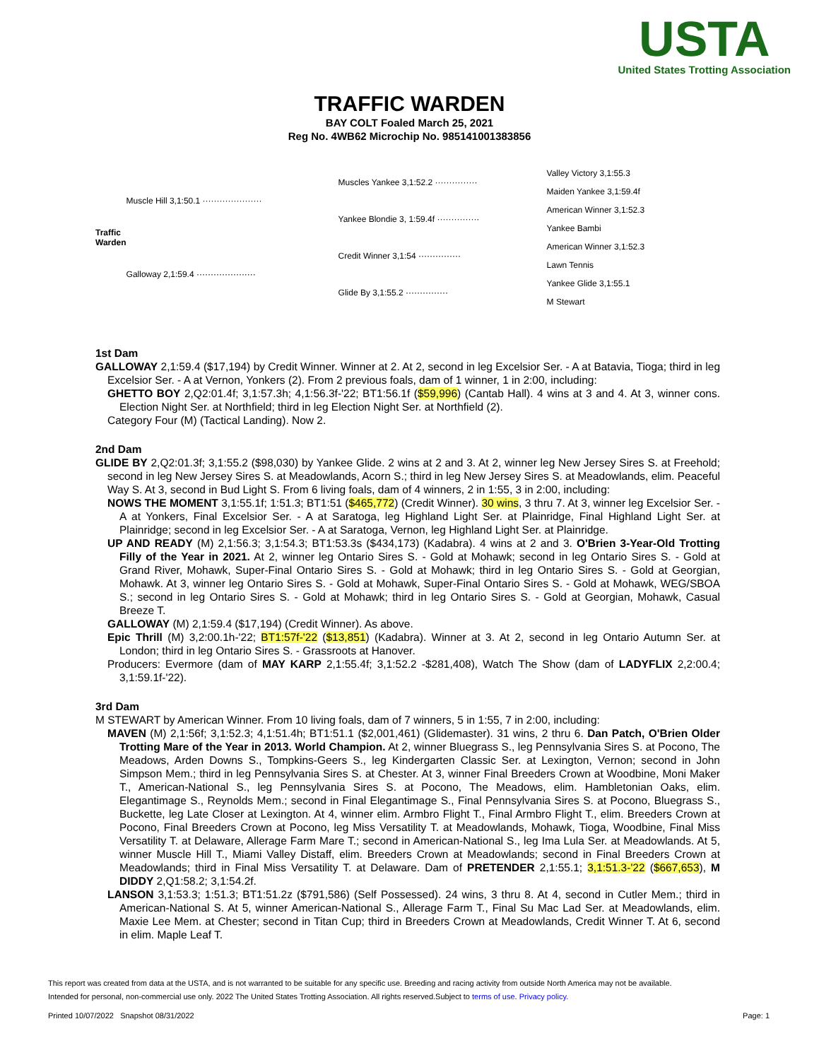USTA
United States Trotting Association
TRAFFIC WARDEN
BAY COLT Foaled March 25, 2021
Reg No. 4WB62 Microchip No. 985141001383856
| Traffic Warden | Muscle Hill 3,1:50.1 ····················· | Muscles Yankee 3,1:52.2 ··············· | Valley Victory 3,1:55.3 |
| | | | Maiden Yankee 3,1:59.4f |
| | | Yankee Blondie 3, 1:59.4f ··············· | American Winner 3,1:52.3 |
| | | | Yankee Bambi |
| | Galloway 2,1:59.4 ····················· | Credit Winner 3,1:54 ··············· | American Winner 3,1:52.3 |
| | | | Lawn Tennis |
| | | Glide By 3,1:55.2 ··············· | Yankee Glide 3,1:55.1 |
| | | | M Stewart |
1st Dam
GALLOWAY 2,1:59.4 ($17,194) by Credit Winner. Winner at 2. At 2, second in leg Excelsior Ser. - A at Batavia, Tioga; third in leg Excelsior Ser. - A at Vernon, Yonkers (2). From 2 previous foals, dam of 1 winner, 1 in 2:00, including:
GHETTO BOY 2,Q2:01.4f; 3,1:57.3h; 4,1:56.3f-'22; BT1:56.1f ($59,996) (Cantab Hall). 4 wins at 3 and 4. At 3, winner cons. Election Night Ser. at Northfield; third in leg Election Night Ser. at Northfield (2).
Category Four (M) (Tactical Landing). Now 2.
2nd Dam
GLIDE BY 2,Q2:01.3f; 3,1:55.2 ($98,030) by Yankee Glide. 2 wins at 2 and 3. At 2, winner leg New Jersey Sires S. at Freehold; second in leg New Jersey Sires S. at Meadowlands, Acorn S.; third in leg New Jersey Sires S. at Meadowlands, elim. Peaceful Way S. At 3, second in Bud Light S. From 6 living foals, dam of 4 winners, 2 in 1:55, 3 in 2:00, including:
NOWS THE MOMENT 3,1:55.1f; 1:51.3; BT1:51 ($465,772) (Credit Winner). 30 wins, 3 thru 7. At 3, winner leg Excelsior Ser. - A at Yonkers, Final Excelsior Ser. - A at Saratoga, leg Highland Light Ser. at Plainridge, Final Highland Light Ser. at Plainridge; second in leg Excelsior Ser. - A at Saratoga, Vernon, leg Highland Light Ser. at Plainridge.
UP AND READY (M) 2,1:56.3; 3,1:54.3; BT1:53.3s ($434,173) (Kadabra). 4 wins at 2 and 3. O'Brien 3-Year-Old Trotting Filly of the Year in 2021. At 2, winner leg Ontario Sires S. - Gold at Mohawk; second in leg Ontario Sires S. - Gold at Grand River, Mohawk, Super-Final Ontario Sires S. - Gold at Mohawk; third in leg Ontario Sires S. - Gold at Georgian, Mohawk. At 3, winner leg Ontario Sires S. - Gold at Mohawk, Super-Final Ontario Sires S. - Gold at Mohawk, WEG/SBOA S.; second in leg Ontario Sires S. - Gold at Mohawk; third in leg Ontario Sires S. - Gold at Georgian, Mohawk, Casual Breeze T.
GALLOWAY (M) 2,1:59.4 ($17,194) (Credit Winner). As above.
Epic Thrill (M) 3,2:00.1h-'22; BT1:57f-'22 ($13,851) (Kadabra). Winner at 3. At 2, second in leg Ontario Autumn Ser. at London; third in leg Ontario Sires S. - Grassroots at Hanover.
Producers: Evermore (dam of MAY KARP 2,1:55.4f; 3,1:52.2 -$281,408), Watch The Show (dam of LADYFLIX 2,2:00.4; 3,1:59.1f-'22).
3rd Dam
M STEWART by American Winner. From 10 living foals, dam of 7 winners, 5 in 1:55, 7 in 2:00, including:
MAVEN (M) 2,1:56f; 3,1:52.3; 4,1:51.4h; BT1:51.1 ($2,001,461) (Glidemaster). 31 wins, 2 thru 6. Dan Patch, O'Brien Older Trotting Mare of the Year in 2013. World Champion. At 2, winner Bluegrass S., leg Pennsylvania Sires S. at Pocono, The Meadows, Arden Downs S., Tompkins-Geers S., leg Kindergarten Classic Ser. at Lexington, Vernon; second in John Simpson Mem.; third in leg Pennsylvania Sires S. at Chester. At 3, winner Final Breeders Crown at Woodbine, Moni Maker T., American-National S., leg Pennsylvania Sires S. at Pocono, The Meadows, elim. Hambletonian Oaks, elim. Elegantimage S., Reynolds Mem.; second in Final Elegantimage S., Final Pennsylvania Sires S. at Pocono, Bluegrass S., Buckette, leg Late Closer at Lexington. At 4, winner elim. Armbro Flight T., Final Armbro Flight T., elim. Breeders Crown at Pocono, Final Breeders Crown at Pocono, leg Miss Versatility T. at Meadowlands, Mohawk, Tioga, Woodbine, Final Miss Versatility T. at Delaware, Allerage Farm Mare T.; second in American-National S., leg Ima Lula Ser. at Meadowlands. At 5, winner Muscle Hill T., Miami Valley Distaff, elim. Breeders Crown at Meadowlands; second in Final Breeders Crown at Meadowlands; third in Final Miss Versatility T. at Delaware. Dam of PRETENDER 2,1:55.1; 3,1:51.3-'22 ($667,653), M DIDDY 2,Q1:58.2; 3,1:54.2f.
LANSON 3,1:53.3; 1:51.3; BT1:51.2z ($791,586) (Self Possessed). 24 wins, 3 thru 8. At 4, second in Cutler Mem.; third in American-National S. At 5, winner American-National S., Allerage Farm T., Final Su Mac Lad Ser. at Meadowlands, elim. Maxie Lee Mem. at Chester; second in Titan Cup; third in Breeders Crown at Meadowlands, Credit Winner T. At 6, second in elim. Maple Leaf T.
This report was created from data at the USTA, and is not warranted to be suitable for any specific use. Breeding and racing activity from outside North America may not be available.
Intended for personal, non-commercial use only. 2022 The United States Trotting Association. All rights reserved.Subject to terms of use. Privacy policy.
Printed 10/07/2022 Snapshot 08/31/2022 Page: 1